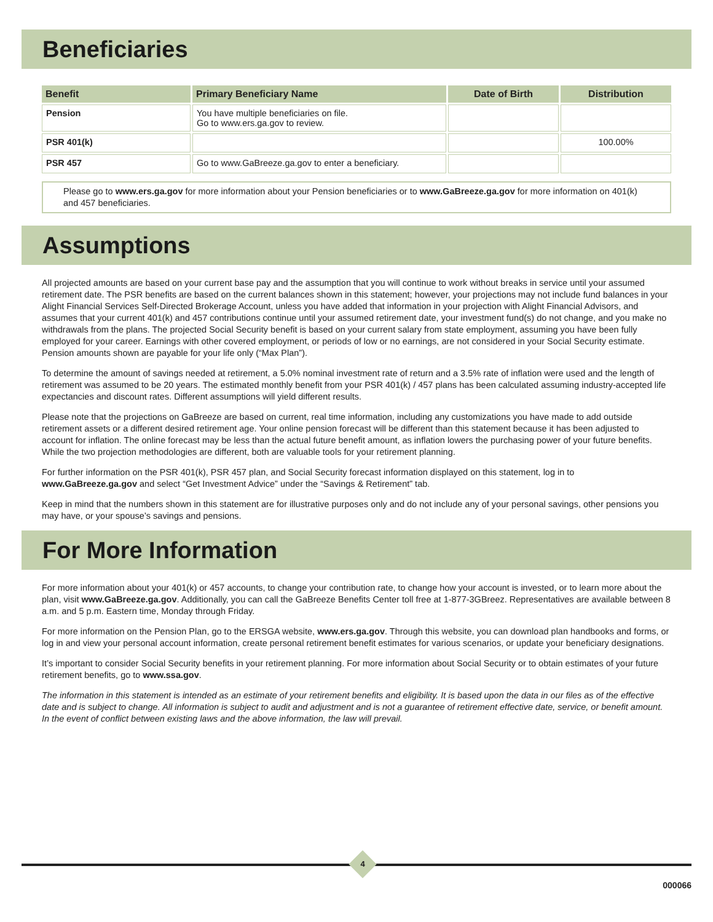Beneficiaries
| Benefit | Primary Beneficiary Name | Date of Birth | Distribution |
| --- | --- | --- | --- |
| Pension | You have multiple beneficiaries on file. Go to www.ers.ga.gov to review. | | |
| PSR 401(k) | | | 100.00% |
| PSR 457 | Go to www.GaBreeze.ga.gov to enter a beneficiary. | | |
Please go to www.ers.ga.gov for more information about your Pension beneficiaries or to www.GaBreeze.ga.gov for more information on 401(k) and 457 beneficiaries.
Assumptions
All projected amounts are based on your current base pay and the assumption that you will continue to work without breaks in service until your assumed retirement date. The PSR benefits are based on the current balances shown in this statement; however, your projections may not include fund balances in your Alight Financial Services Self-Directed Brokerage Account, unless you have added that information in your projection with Alight Financial Advisors, and assumes that your current 401(k) and 457 contributions continue until your assumed retirement date, your investment fund(s) do not change, and you make no withdrawals from the plans. The projected Social Security benefit is based on your current salary from state employment, assuming you have been fully employed for your career. Earnings with other covered employment, or periods of low or no earnings, are not considered in your Social Security estimate. Pension amounts shown are payable for your life only (“Max Plan”).
To determine the amount of savings needed at retirement, a 5.0% nominal investment rate of return and a 3.5% rate of inflation were used and the length of retirement was assumed to be 20 years. The estimated monthly benefit from your PSR 401(k) / 457 plans has been calculated assuming industry-accepted life expectancies and discount rates. Different assumptions will yield different results.
Please note that the projections on GaBreeze are based on current, real time information, including any customizations you have made to add outside retirement assets or a different desired retirement age. Your online pension forecast will be different than this statement because it has been adjusted to account for inflation. The online forecast may be less than the actual future benefit amount, as inflation lowers the purchasing power of your future benefits. While the two projection methodologies are different, both are valuable tools for your retirement planning.
For further information on the PSR 401(k), PSR 457 plan, and Social Security forecast information displayed on this statement, log in to www.GaBreeze.ga.gov and select “Get Investment Advice” under the “Savings & Retirement” tab.
Keep in mind that the numbers shown in this statement are for illustrative purposes only and do not include any of your personal savings, other pensions you may have, or your spouse’s savings and pensions.
For More Information
For more information about your 401(k) or 457 accounts, to change your contribution rate, to change how your account is invested, or to learn more about the plan, visit www.GaBreeze.ga.gov. Additionally, you can call the GaBreeze Benefits Center toll free at 1-877-3GBreez. Representatives are available between 8 a.m. and 5 p.m. Eastern time, Monday through Friday.
For more information on the Pension Plan, go to the ERSGA website, www.ers.ga.gov. Through this website, you can download plan handbooks and forms, or log in and view your personal account information, create personal retirement benefit estimates for various scenarios, or update your beneficiary designations.
It’s important to consider Social Security benefits in your retirement planning. For more information about Social Security or to obtain estimates of your future retirement benefits, go to www.ssa.gov.
The information in this statement is intended as an estimate of your retirement benefits and eligibility. It is based upon the data in our files as of the effective date and is subject to change. All information is subject to audit and adjustment and is not a guarantee of retirement effective date, service, or benefit amount. In the event of conflict between existing laws and the above information, the law will prevail.
4
000066